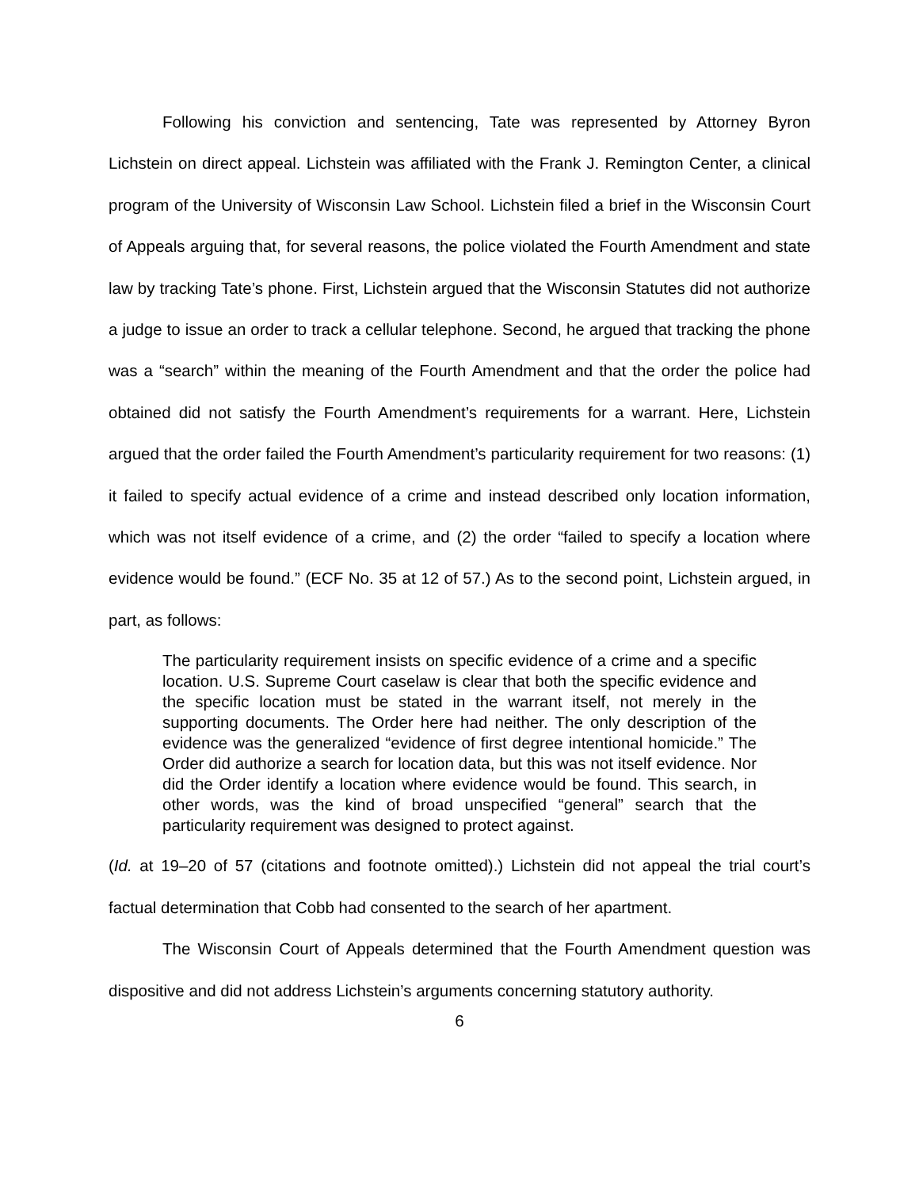Following his conviction and sentencing, Tate was represented by Attorney Byron Lichstein on direct appeal. Lichstein was affiliated with the Frank J. Remington Center, a clinical program of the University of Wisconsin Law School. Lichstein filed a brief in the Wisconsin Court of Appeals arguing that, for several reasons, the police violated the Fourth Amendment and state law by tracking Tate’s phone. First, Lichstein argued that the Wisconsin Statutes did not authorize a judge to issue an order to track a cellular telephone. Second, he argued that tracking the phone was a “search” within the meaning of the Fourth Amendment and that the order the police had obtained did not satisfy the Fourth Amendment’s requirements for a warrant. Here, Lichstein argued that the order failed the Fourth Amendment’s particularity requirement for two reasons: (1) it failed to specify actual evidence of a crime and instead described only location information, which was not itself evidence of a crime, and (2) the order “failed to specify a location where evidence would be found.” (ECF No. 35 at 12 of 57.) As to the second point, Lichstein argued, in part, as follows:
The particularity requirement insists on specific evidence of a crime and a specific location. U.S. Supreme Court caselaw is clear that both the specific evidence and the specific location must be stated in the warrant itself, not merely in the supporting documents. The Order here had neither. The only description of the evidence was the generalized “evidence of first degree intentional homicide.” The Order did authorize a search for location data, but this was not itself evidence. Nor did the Order identify a location where evidence would be found. This search, in other words, was the kind of broad unspecified “general” search that the particularity requirement was designed to protect against.
(Id. at 19–20 of 57 (citations and footnote omitted).) Lichstein did not appeal the trial court’s factual determination that Cobb had consented to the search of her apartment.
The Wisconsin Court of Appeals determined that the Fourth Amendment question was dispositive and did not address Lichstein’s arguments concerning statutory authority.
6